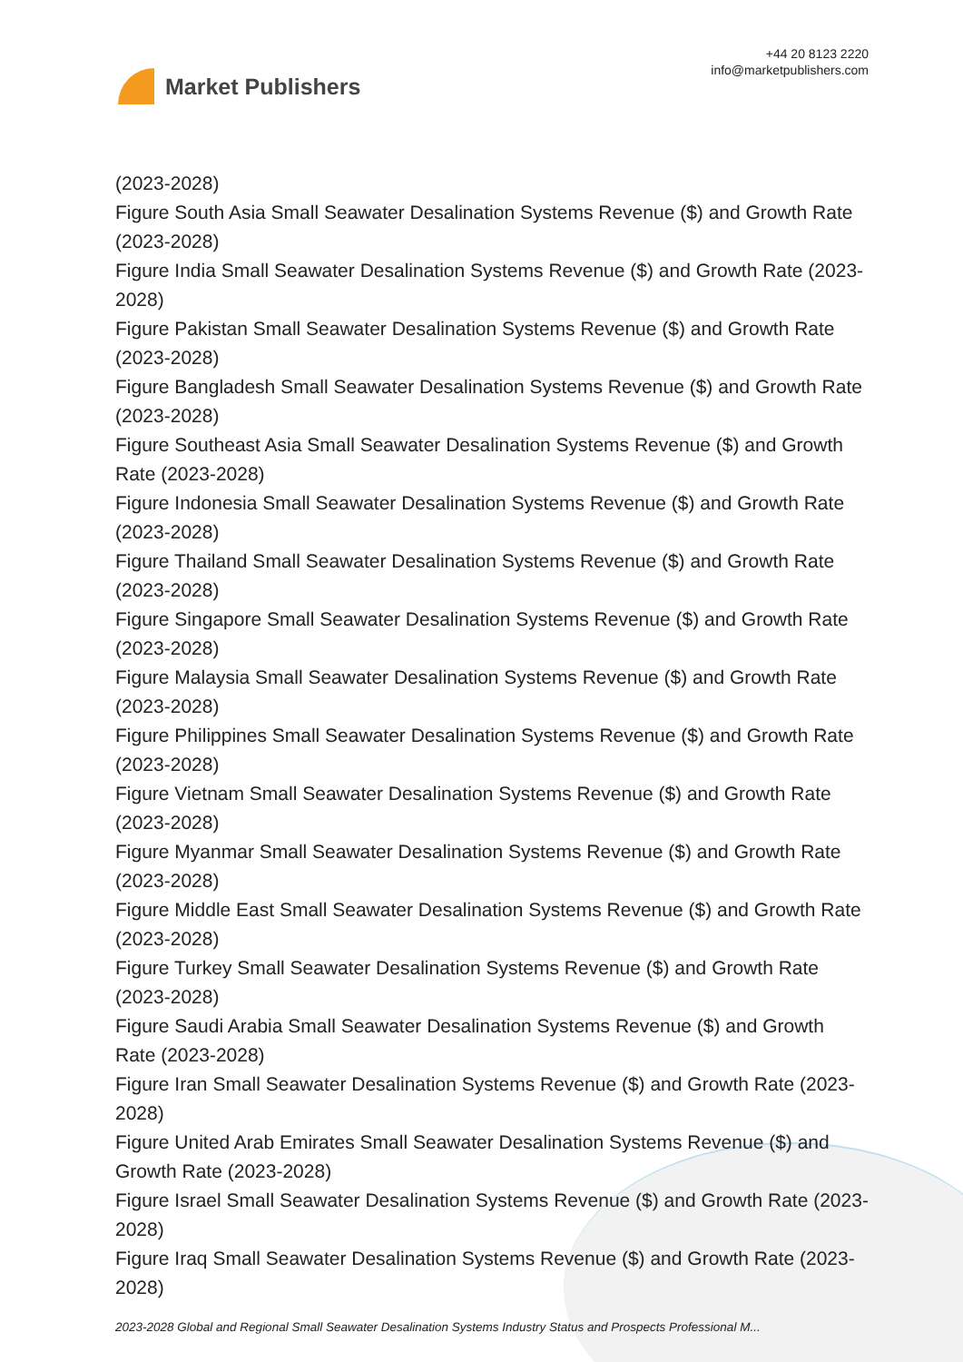Market Publishers
+44 20 8123 2220
info@marketpublishers.com
(2023-2028)
Figure South Asia Small Seawater Desalination Systems Revenue ($) and Growth Rate (2023-2028)
Figure India Small Seawater Desalination Systems Revenue ($) and Growth Rate (2023-2028)
Figure Pakistan Small Seawater Desalination Systems Revenue ($) and Growth Rate (2023-2028)
Figure Bangladesh Small Seawater Desalination Systems Revenue ($) and Growth Rate (2023-2028)
Figure Southeast Asia Small Seawater Desalination Systems Revenue ($) and Growth Rate (2023-2028)
Figure Indonesia Small Seawater Desalination Systems Revenue ($) and Growth Rate (2023-2028)
Figure Thailand Small Seawater Desalination Systems Revenue ($) and Growth Rate (2023-2028)
Figure Singapore Small Seawater Desalination Systems Revenue ($) and Growth Rate (2023-2028)
Figure Malaysia Small Seawater Desalination Systems Revenue ($) and Growth Rate (2023-2028)
Figure Philippines Small Seawater Desalination Systems Revenue ($) and Growth Rate (2023-2028)
Figure Vietnam Small Seawater Desalination Systems Revenue ($) and Growth Rate (2023-2028)
Figure Myanmar Small Seawater Desalination Systems Revenue ($) and Growth Rate (2023-2028)
Figure Middle East Small Seawater Desalination Systems Revenue ($) and Growth Rate (2023-2028)
Figure Turkey Small Seawater Desalination Systems Revenue ($) and Growth Rate (2023-2028)
Figure Saudi Arabia Small Seawater Desalination Systems Revenue ($) and Growth Rate (2023-2028)
Figure Iran Small Seawater Desalination Systems Revenue ($) and Growth Rate (2023-2028)
Figure United Arab Emirates Small Seawater Desalination Systems Revenue ($) and Growth Rate (2023-2028)
Figure Israel Small Seawater Desalination Systems Revenue ($) and Growth Rate (2023-2028)
Figure Iraq Small Seawater Desalination Systems Revenue ($) and Growth Rate (2023-2028)
2023-2028 Global and Regional Small Seawater Desalination Systems Industry Status and Prospects Professional M...